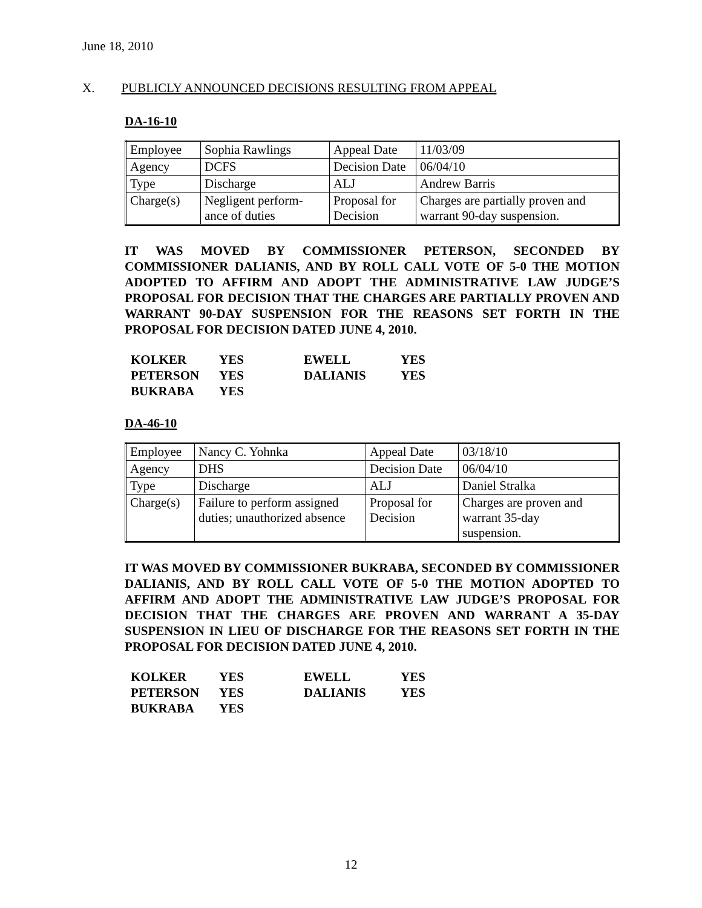June 18, 2010
X. PUBLICLY ANNOUNCED DECISIONS RESULTING FROM APPEAL
DA-16-10
| Employee | Sophia Rawlings | Appeal Date | 11/03/09 |
| Agency | DCFS | Decision Date | 06/04/10 |
| Type | Discharge | ALJ | Andrew Barris |
| Charge(s) | Negligent perform- ance of duties | Proposal for Decision | Charges are partially proven and warrant 90-day suspension. |
IT WAS MOVED BY COMMISSIONER PETERSON, SECONDED BY COMMISSIONER DALIANIS, AND BY ROLL CALL VOTE OF 5-0 THE MOTION ADOPTED TO AFFIRM AND ADOPT THE ADMINISTRATIVE LAW JUDGE’S PROPOSAL FOR DECISION THAT THE CHARGES ARE PARTIALLY PROVEN AND WARRANT 90-DAY SUSPENSION FOR THE REASONS SET FORTH IN THE PROPOSAL FOR DECISION DATED JUNE 4, 2010.
| KOLKER | YES | EWELL | YES |
| PETERSON | YES | DALIANIS | YES |
| BUKRABA | YES | | |
DA-46-10
| Employee | Nancy C. Yohnka | Appeal Date | 03/18/10 |
| Agency | DHS | Decision Date | 06/04/10 |
| Type | Discharge | ALJ | Daniel Stralka |
| Charge(s) | Failure to perform assigned duties; unauthorized absence | Proposal for Decision | Charges are proven and warrant 35-day suspension. |
IT WAS MOVED BY COMMISSIONER BUKRABA, SECONDED BY COMMISSIONER DALIANIS, AND BY ROLL CALL VOTE OF 5-0 THE MOTION ADOPTED TO AFFIRM AND ADOPT THE ADMINISTRATIVE LAW JUDGE’S PROPOSAL FOR DECISION THAT THE CHARGES ARE PROVEN AND WARRANT A 35-DAY SUSPENSION IN LIEU OF DISCHARGE FOR THE REASONS SET FORTH IN THE PROPOSAL FOR DECISION DATED JUNE 4, 2010.
| KOLKER | YES | EWELL | YES |
| PETERSON | YES | DALIANIS | YES |
| BUKRABA | YES | | |
12